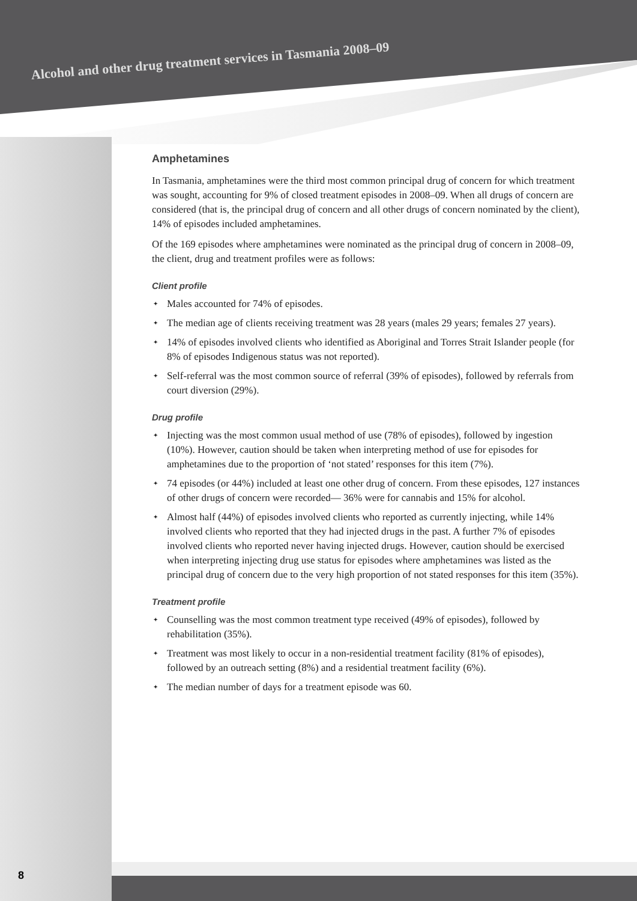Alcohol and other drug treatment services in Tasmania 2008–09
Amphetamines
In Tasmania, amphetamines were the third most common principal drug of concern for which treatment was sought, accounting for 9% of closed treatment episodes in 2008–09. When all drugs of concern are considered (that is, the principal drug of concern and all other drugs of concern nominated by the client), 14% of episodes included amphetamines.
Of the 169 episodes where amphetamines were nominated as the principal drug of concern in 2008–09, the client, drug and treatment profiles were as follows:
Client profile
✦ Males accounted for 74% of episodes.
✦ The median age of clients receiving treatment was 28 years (males 29 years; females 27 years).
✦ 14% of episodes involved clients who identified as Aboriginal and Torres Strait Islander people (for 8% of episodes Indigenous status was not reported).
✦ Self-referral was the most common source of referral (39% of episodes), followed by referrals from court diversion (29%).
Drug profile
✦ Injecting was the most common usual method of use (78% of episodes), followed by ingestion (10%). However, caution should be taken when interpreting method of use for episodes for amphetamines due to the proportion of ‘not stated’ responses for this item (7%).
✦ 74 episodes (or 44%) included at least one other drug of concern. From these episodes, 127 instances of other drugs of concern were recorded— 36% were for cannabis and 15% for alcohol.
✦ Almost half (44%) of episodes involved clients who reported as currently injecting, while 14% involved clients who reported that they had injected drugs in the past. A further 7% of episodes involved clients who reported never having injected drugs. However, caution should be exercised when interpreting injecting drug use status for episodes where amphetamines was listed as the principal drug of concern due to the very high proportion of not stated responses for this item (35%).
Treatment profile
✦ Counselling was the most common treatment type received (49% of episodes), followed by rehabilitation (35%).
✦ Treatment was most likely to occur in a non-residential treatment facility (81% of episodes), followed by an outreach setting (8%) and a residential treatment facility (6%).
✦ The median number of days for a treatment episode was 60.
8